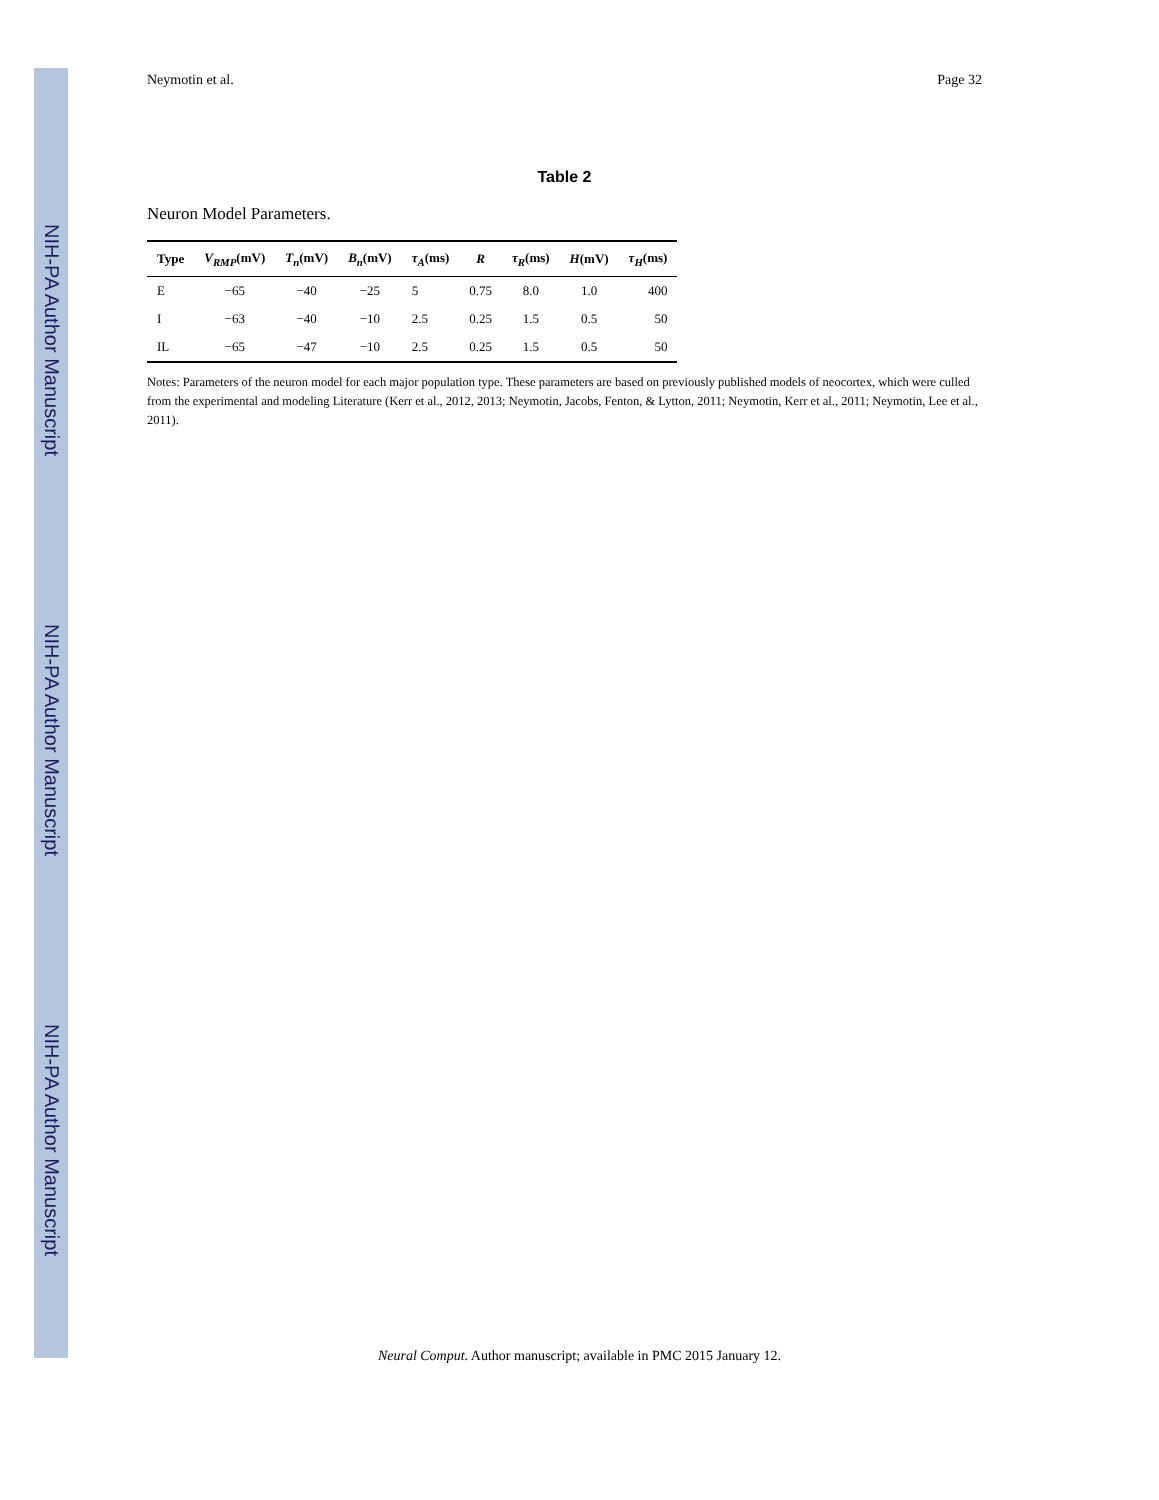NIH-PA Author Manuscript
NIH-PA Author Manuscript
NIH-PA Author Manuscript
Neymotin et al. Page 32
Table 2
Neuron Model Parameters.
| Type | V<sub>RMP</sub> (mV) | T<sub>n</sub> (mV) | B<sub>n</sub> (mV) | τ<sub>A</sub> (ms) | R | τ<sub>R</sub> (ms) | H (mV) | τ<sub>H</sub> (ms) |
| --- | --- | --- | --- | --- | --- | --- | --- | --- |
| E | −65 | −40 | −25 | 5 | 0.75 | 8.0 | 1.0 | 400 |
| I | −63 | −40 | −10 | 2.5 | 0.25 | 1.5 | 0.5 | 50 |
| IL | −65 | −47 | −10 | 2.5 | 0.25 | 1.5 | 0.5 | 50 |
Notes: Parameters of the neuron model for each major population type. These parameters are based on previously published models of neocortex, which were culled from the experimental and modeling Literature (Kerr et al., 2012, 2013; Neymotin, Jacobs, Fenton, & Lytton, 2011; Neymotin, Kerr et al., 2011; Neymotin, Lee et al., 2011).
Neural Comput. Author manuscript; available in PMC 2015 January 12.